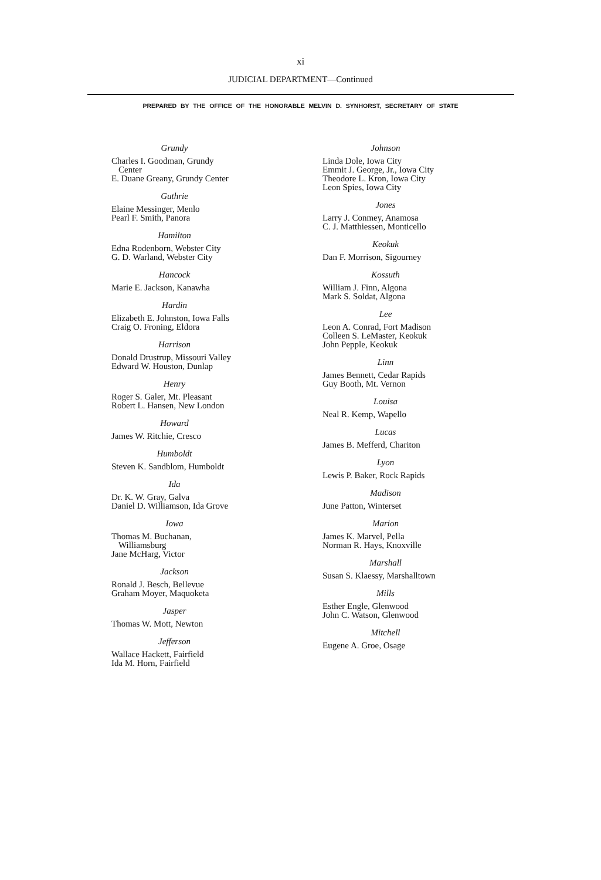xi
JUDICIAL DEPARTMENT—Continued
PREPARED BY THE OFFICE OF THE HONORABLE MELVIN D. SYNHORST, SECRETARY OF STATE
Grundy
Charles I. Goodman, Grundy Center
E. Duane Greany, Grundy Center
Guthrie
Elaine Messinger, Menlo
Pearl F. Smith, Panora
Hamilton
Edna Rodenborn, Webster City
G. D. Warland, Webster City
Hancock
Marie E. Jackson, Kanawha
Hardin
Elizabeth E. Johnston, Iowa Falls
Craig O. Froning, Eldora
Harrison
Donald Drustrup, Missouri Valley
Edward W. Houston, Dunlap
Henry
Roger S. Galer, Mt. Pleasant
Robert L. Hansen, New London
Howard
James W. Ritchie, Cresco
Humboldt
Steven K. Sandblom, Humboldt
Ida
Dr. K. W. Gray, Galva
Daniel D. Williamson, Ida Grove
Iowa
Thomas M. Buchanan, Williamsburg
Jane McHarg, Victor
Jackson
Ronald J. Besch, Bellevue
Graham Moyer, Maquoketa
Jasper
Thomas W. Mott, Newton
Jefferson
Wallace Hackett, Fairfield
Ida M. Horn, Fairfield
Johnson
Linda Dole, Iowa City
Emmit J. George, Jr., Iowa City
Theodore L. Kron, Iowa City
Leon Spies, Iowa City
Jones
Larry J. Conmey, Anamosa
C. J. Matthiessen, Monticello
Keokuk
Dan F. Morrison, Sigourney
Kossuth
William J. Finn, Algona
Mark S. Soldat, Algona
Lee
Leon A. Conrad, Fort Madison
Colleen S. LeMaster, Keokuk
John Pepple, Keokuk
Linn
James Bennett, Cedar Rapids
Guy Booth, Mt. Vernon
Louisa
Neal R. Kemp, Wapello
Lucas
James B. Mefferd, Chariton
Lyon
Lewis P. Baker, Rock Rapids
Madison
June Patton, Winterset
Marion
James K. Marvel, Pella
Norman R. Hays, Knoxville
Marshall
Susan S. Klaessy, Marshalltown
Mills
Esther Engle, Glenwood
John C. Watson, Glenwood
Mitchell
Eugene A. Groe, Osage